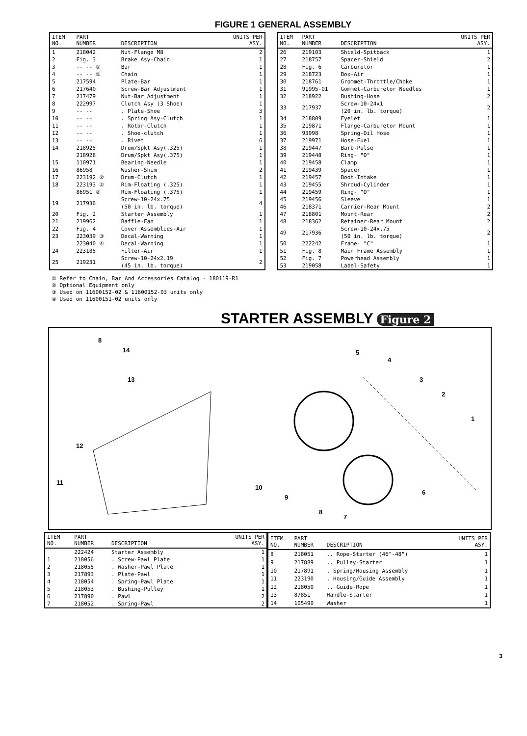FIGURE 1 GENERAL ASSEMBLY
| ITEM NO. | PART NUMBER | DESCRIPTION | UNITS PER ASY. |
| --- | --- | --- | --- |
| 1 | 218042 | Nut-Flange M8 | 2 |
| 2 | Fig. 3 | Brake Asy-Chain | 1 |
| 3 | -- -- ① | Bar | 1 |
| 4 | -- -- ① | Chain | 1 |
| 5 | 217594 | Plate-Bar | 1 |
| 6 | 217640 | Screw-Bar Adjustment | 1 |
| 7 | 217479 | Nut-Bar Adjustment | 1 |
| 8 | 222997 | Clutch Asy (3 Shoe) | 1 |
| 9 | -- -- | . Plate-Shoe | 3 |
| 10 | -- -- | . Spring Asy-Clutch | 1 |
| 11 | -- -- | . Rotor-Clutch | 1 |
| 12 | -- -- | . Shoe-clutch | 1 |
| 13 | -- -- | . Rivet | 6 |
| 14 | 218925 | Drum/Spkt Asy(.325) | 1 |
| | 218928 | Drum/Spkt Asy(.375) | 1 |
| 15 | 110971 | Bearing-Needle | 1 |
| 16 | 86958 | Washer-Shim | 2 |
| 17 | 223192 ② | Drum-Clutch | 1 |
| 18 | 223193 ② | Rim-Floating (.325) | 1 |
| | 86951 ② | Rim-Floating (.375) | 1 |
| 19 | 217936 | Screw-10-24x.75 (50 in. lb. torque) | 4 |
| 20 | Fig. 2 | Starter Assembly | 1 |
| 21 | 219962 | Baffle-Fan | 1 |
| 22 | Fig. 4 | Cover Assemblies-Air | 1 |
| 23 | 223039 ③ | Decal-Warning | 1 |
| | 223040 ④ | Decal-Warning | 1 |
| 24 | 223185 | Filter-Air | 1 |
| 25 | 219231 | Screw-10-24x2.19 (45 in. lb. torque) | 2 |
| ITEM NO. | PART NUMBER | DESCRIPTION | UNITS PER ASY. |
| --- | --- | --- | --- |
| 26 | 219103 | Shield-Spitback | 1 |
| 27 | 218757 | Spacer-Shield | 2 |
| 28 | Fig. 6 | Carburetor | 1 |
| 29 | 218723 | Box-Air | 1 |
| 30 | 218761 | Grommet-Throttle/Choke | 1 |
| 31 | 91995-01 | Gommet-Carburetor Needles | 1 |
| 32 | 218922 | Bushing-Hose | 2 |
| 33 | 217937 | Screw-10-24x1 (20 in. lb. torque) | 2 |
| 34 | 218809 | Eyelet | 1 |
| 35 | 219871 | Flange-Carburetor Mount | 1 |
| 36 | 93998 | Spring-Oil Hose | 1 |
| 37 | 219971 | Hose-Fuel | 1 |
| 38 | 219447 | Barb-Pulse | 1 |
| 39 | 219448 | Ring- "O" | 1 |
| 40 | 219458 | Clamp | 1 |
| 41 | 219439 | Spacer | 1 |
| 42 | 219457 | Boot-Intake | 1 |
| 43 | 219455 | Shroud-Cylinder | 1 |
| 44 | 219459 | Ring- "O" | 1 |
| 45 | 219456 | Sleeve | 1 |
| 46 | 218371 | Carrier-Rear Mount | 2 |
| 47 | 218801 | Mount-Rear | 2 |
| 48 | 218362 | Retainer-Rear Mount | 2 |
| 49 | 217936 | Screw-10-24x.75 (50 in. lb. torque) | 2 |
| 50 | 222242 | Frame- "C" | 1 |
| 51 | Fig. 8 | Main Frame Assembly | 1 |
| 52 | Fig. 7 | Powerhead Assembly | 1 |
| 53 | 219058 | Label-Safety | 1 |
① Refer to Chain, Bar And Accessories Catalog - 180119-R1
② Optional Equipment only
③ Used on 11600152-02 & 11600152-03 units only
④ Used on 11600151-02 units only
STARTER ASSEMBLY Figure 2
8
14
13
12
11
10
9
8
7
6
5
4
3
2
1
| ITEM NO. | PART NUMBER | DESCRIPTION | UNITS PER ASY. |
| --- | --- | --- | --- |
| | 222424 | Starter Assembly | 1 |
| 1 | 218056 | . Screw-Pawl Plate | 1 |
| 2 | 218055 | . Washer-Pawl Plate | 1 |
| 3 | 217893 | . Plate-Pawl | 1 |
| 4 | 218054 | . Spring-Pawl Plate | 1 |
| 5 | 218053 | . Bushing-Pulley | 1 |
| 6 | 217890 | . Pawl | 2 |
| 7 | 218052 | . Spring-Pawl | 2 |
| ITEM NO. | PART NUMBER | DESCRIPTION | UNITS PER ASY. |
| --- | --- | --- | --- |
| 8 | 218051 | .. Rope-Starter (46"-48") | 1 |
| 9 | 217889 | .. Pulley-Starter | 1 |
| 10 | 217891 | . Spring/Housing Assembly | 1 |
| 11 | 223190 | . Housing/Guide Assembly | 1 |
| 12 | 218050 | .. Guide-Rope | 1 |
| 13 | 87851 | Handle-Starter | 1 |
| 14 | 105490 | Washer | 1 |
3